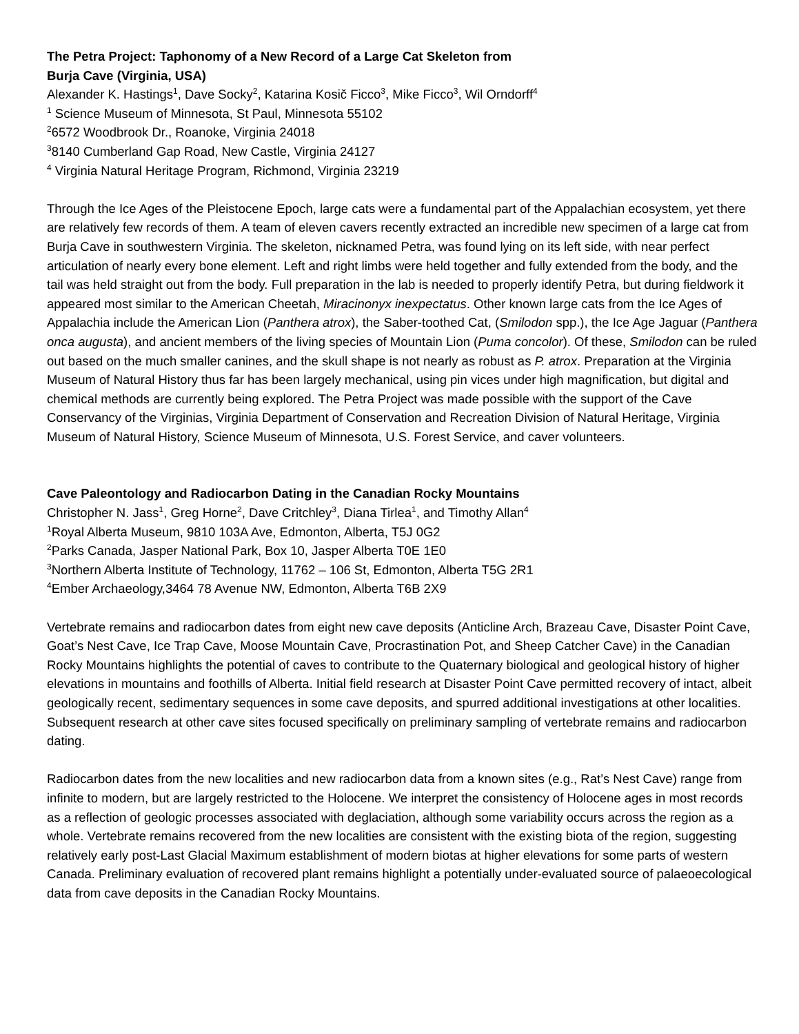The Petra Project: Taphonomy of a New Record of a Large Cat Skeleton from
Burja Cave (Virginia, USA)
Alexander K. Hastings<sup>1</sup>, Dave Socky<sup>2</sup>, Katarina Kosič Ficco<sup>3</sup>, Mike Ficco<sup>3</sup>, Wil Orndorff<sup>4</sup>
<sup>1</sup> Science Museum of Minnesota, St Paul, Minnesota 55102
<sup>2</sup> 6572 Woodbrook Dr., Roanoke, Virginia 24018
<sup>3</sup> 8140 Cumberland Gap Road, New Castle, Virginia 24127
<sup>4</sup> Virginia Natural Heritage Program, Richmond, Virginia 23219
Through the Ice Ages of the Pleistocene Epoch, large cats were a fundamental part of the Appalachian ecosystem, yet there are relatively few records of them. A team of eleven cavers recently extracted an incredible new specimen of a large cat from Burja Cave in southwestern Virginia. The skeleton, nicknamed Petra, was found lying on its left side, with near perfect articulation of nearly every bone element. Left and right limbs were held together and fully extended from the body, and the tail was held straight out from the body. Full preparation in the lab is needed to properly identify Petra, but during fieldwork it appeared most similar to the American Cheetah, Miracinonyx inexpectatus. Other known large cats from the Ice Ages of Appalachia include the American Lion (Panthera atrox), the Saber-toothed Cat, (Smilodon spp.), the Ice Age Jaguar (Panthera onca augusta), and ancient members of the living species of Mountain Lion (Puma concolor). Of these, Smilodon can be ruled out based on the much smaller canines, and the skull shape is not nearly as robust as P. atrox. Preparation at the Virginia Museum of Natural History thus far has been largely mechanical, using pin vices under high magnification, but digital and chemical methods are currently being explored. The Petra Project was made possible with the support of the Cave Conservancy of the Virginias, Virginia Department of Conservation and Recreation Division of Natural Heritage, Virginia Museum of Natural History, Science Museum of Minnesota, U.S. Forest Service, and caver volunteers.
Cave Paleontology and Radiocarbon Dating in the Canadian Rocky Mountains
Christopher N. Jass<sup>1</sup>, Greg Horne<sup>2</sup>, Dave Critchley<sup>3</sup>, Diana Tirlea<sup>1</sup>, and Timothy Allan<sup>4</sup>
<sup>1</sup> Royal Alberta Museum, 9810 103A Ave, Edmonton, Alberta, T5J 0G2
<sup>2</sup> Parks Canada, Jasper National Park, Box 10, Jasper Alberta T0E 1E0
<sup>3</sup> Northern Alberta Institute of Technology, 11762 – 106 St, Edmonton, Alberta T5G 2R1
<sup>4</sup> Ember Archaeology,3464 78 Avenue NW, Edmonton, Alberta T6B 2X9
Vertebrate remains and radiocarbon dates from eight new cave deposits (Anticline Arch, Brazeau Cave, Disaster Point Cave, Goat’s Nest Cave, Ice Trap Cave, Moose Mountain Cave, Procrastination Pot, and Sheep Catcher Cave) in the Canadian Rocky Mountains highlights the potential of caves to contribute to the Quaternary biological and geological history of higher elevations in mountains and foothills of Alberta. Initial field research at Disaster Point Cave permitted recovery of intact, albeit geologically recent, sedimentary sequences in some cave deposits, and spurred additional investigations at other localities. Subsequent research at other cave sites focused specifically on preliminary sampling of vertebrate remains and radiocarbon dating.
Radiocarbon dates from the new localities and new radiocarbon data from a known sites (e.g., Rat’s Nest Cave) range from infinite to modern, but are largely restricted to the Holocene. We interpret the consistency of Holocene ages in most records as a reflection of geologic processes associated with deglaciation, although some variability occurs across the region as a whole. Vertebrate remains recovered from the new localities are consistent with the existing biota of the region, suggesting relatively early post-Last Glacial Maximum establishment of modern biotas at higher elevations for some parts of western Canada. Preliminary evaluation of recovered plant remains highlight a potentially under-evaluated source of palaeoecological data from cave deposits in the Canadian Rocky Mountains.